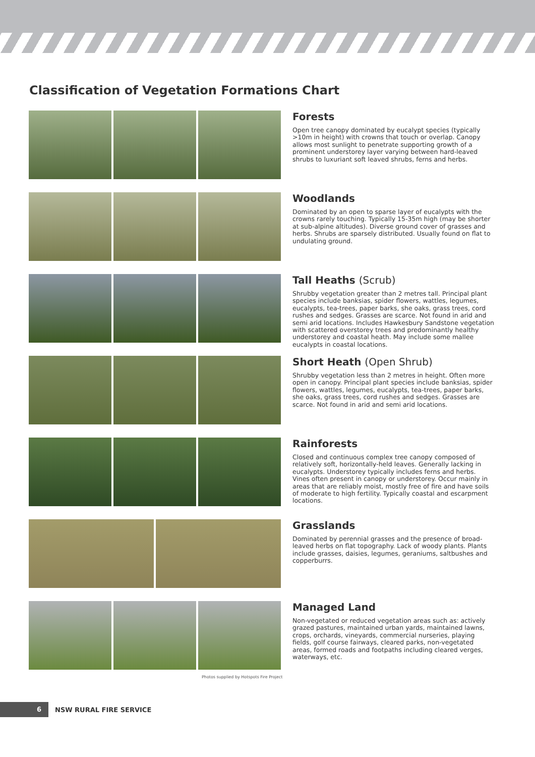Classification of Vegetation Formations Chart
Forests
Open tree canopy dominated by eucalypt species (typically >10m in height) with crowns that touch or overlap. Canopy allows most sunlight to penetrate supporting growth of a prominent understorey layer varying between hard-leaved shrubs to luxuriant soft leaved shrubs, ferns and herbs.
Woodlands
Dominated by an open to sparse layer of eucalypts with the crowns rarely touching. Typically 15-35m high (may be shorter at sub-alpine altitudes). Diverse ground cover of grasses and herbs. Shrubs are sparsely distributed. Usually found on flat to undulating ground.
Tall Heaths (Scrub)
Shrubby vegetation greater than 2 metres tall. Principal plant species include banksias, spider flowers, wattles, legumes, eucalypts, tea-trees, paper barks, she oaks, grass trees, cord rushes and sedges. Grasses are scarce. Not found in arid and semi arid locations. Includes Hawkesbury Sandstone vegetation with scattered overstorey trees and predominantly healthy understorey and coastal heath. May include some mallee eucalypts in coastal locations.
Short Heath (Open Shrub)
Shrubby vegetation less than 2 metres in height. Often more open in canopy. Principal plant species include banksias, spider flowers, wattles, legumes, eucalypts, tea-trees, paper barks, she oaks, grass trees, cord rushes and sedges. Grasses are scarce. Not found in arid and semi arid locations.
Rainforests
Closed and continuous complex tree canopy composed of relatively soft, horizontally-held leaves. Generally lacking in eucalypts. Understorey typically includes ferns and herbs. Vines often present in canopy or understorey. Occur mainly in areas that are reliably moist, mostly free of fire and have soils of moderate to high fertility. Typically coastal and escarpment locations.
Grasslands
Dominated by perennial grasses and the presence of broad-leaved herbs on flat topography. Lack of woody plants. Plants include grasses, daisies, legumes, geraniums, saltbushes and copperburrs.
Managed Land
Non-vegetated or reduced vegetation areas such as: actively grazed pastures, maintained urban yards, maintained lawns, crops, orchards, vineyards, commercial nurseries, playing fields, golf course fairways, cleared parks, non-vegetated areas, formed roads and footpaths including cleared verges, waterways, etc.
Photos supplied by Hotspots Fire Project
6
NSW RURAL FIRE SERVICE